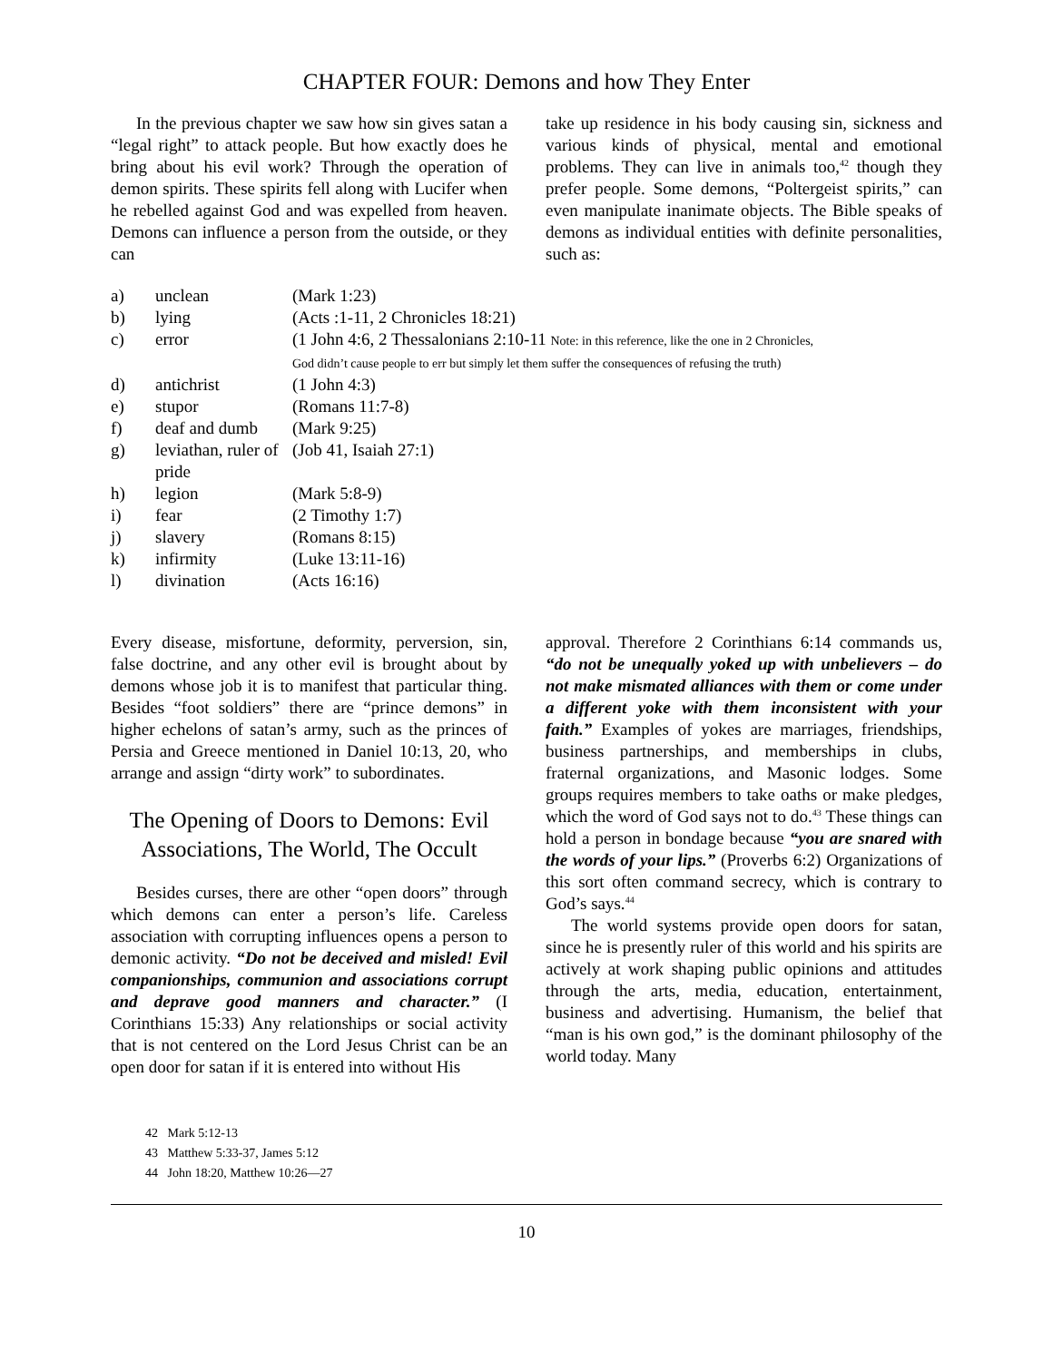CHAPTER FOUR: Demons and how They Enter
In the previous chapter we saw how sin gives satan a “legal right” to attack people. But how exactly does he bring about his evil work? Through the operation of demon spirits. These spirits fell along with Lucifer when he rebelled against God and was expelled from heaven. Demons can influence a person from the outside, or they can
take up residence in his body causing sin, sickness and various kinds of physical, mental and emotional problems. They can live in animals too,<sup>42</sup> though they prefer people. Some demons, “Poltergeist spirits,” can even manipulate inanimate objects. The Bible speaks of demons as individual entities with definite personalities, such as:
| a) | unclean | (Mark 1:23) |
| b) | lying | (Acts :1-11, 2 Chronicles 18:21) |
| c) | error | (1 John 4:6, 2 Thessalonians 2:10-11 Note: in this reference, like the one in 2 Chronicles, God didn’t cause people to err but simply let them suffer the consequences of refusing the truth) |
| d) | antichrist | (1 John 4:3) |
| e) | stupor | (Romans 11:7-8) |
| f) | deaf and dumb | (Mark 9:25) |
| g) | leviathan, ruler of pride | (Job 41, Isaiah 27:1) |
| h) | legion | (Mark 5:8-9) |
| i) | fear | (2 Timothy 1:7) |
| j) | slavery | (Romans 8:15) |
| k) | infirmity | (Luke 13:11-16) |
| l) | divination | (Acts 16:16) |
Every disease, misfortune, deformity, perversion, sin, false doctrine, and any other evil is brought about by demons whose job it is to manifest that particular thing. Besides “foot soldiers” there are “prince demons” in higher echelons of satan’s army, such as the princes of Persia and Greece mentioned in Daniel 10:13, 20, who arrange and assign “dirty work” to subordinates.
The Opening of Doors to Demons: Evil Associations, The World, The Occult
Besides curses, there are other “open doors” through which demons can enter a person’s life. Careless association with corrupting influences opens a person to demonic activity. “Do not be deceived and misled! Evil companionships, communion and associations corrupt and deprave good manners and character.” (I Corinthians 15:33) Any relationships or social activity that is not centered on the Lord Jesus Christ can be an open door for satan if it is entered into without His
approval. Therefore 2 Corinthians 6:14 commands us, “do not be unequally yoked up with unbelievers – do not make mismated alliances with them or come under a different yoke with them inconsistent with your faith.” Examples of yokes are marriages, friendships, business partnerships, and memberships in clubs, fraternal organizations, and Masonic lodges. Some groups requires members to take oaths or make pledges, which the word of God says not to do.<sup>43</sup> These things can hold a person in bondage because “you are snared with the words of your lips.” (Proverbs 6:2) Organizations of this sort often command secrecy, which is contrary to God’s says.<sup>44</sup>
The world systems provide open doors for satan, since he is presently ruler of this world and his spirits are actively at work shaping public opinions and attitudes through the arts, media, education, entertainment, business and advertising. Humanism, the belief that “man is his own god,” is the dominant philosophy of the world today. Many
42 Mark 5:12-13
43 Matthew 5:33-37, James 5:12
44 John 18:20, Matthew 10:26—27
10